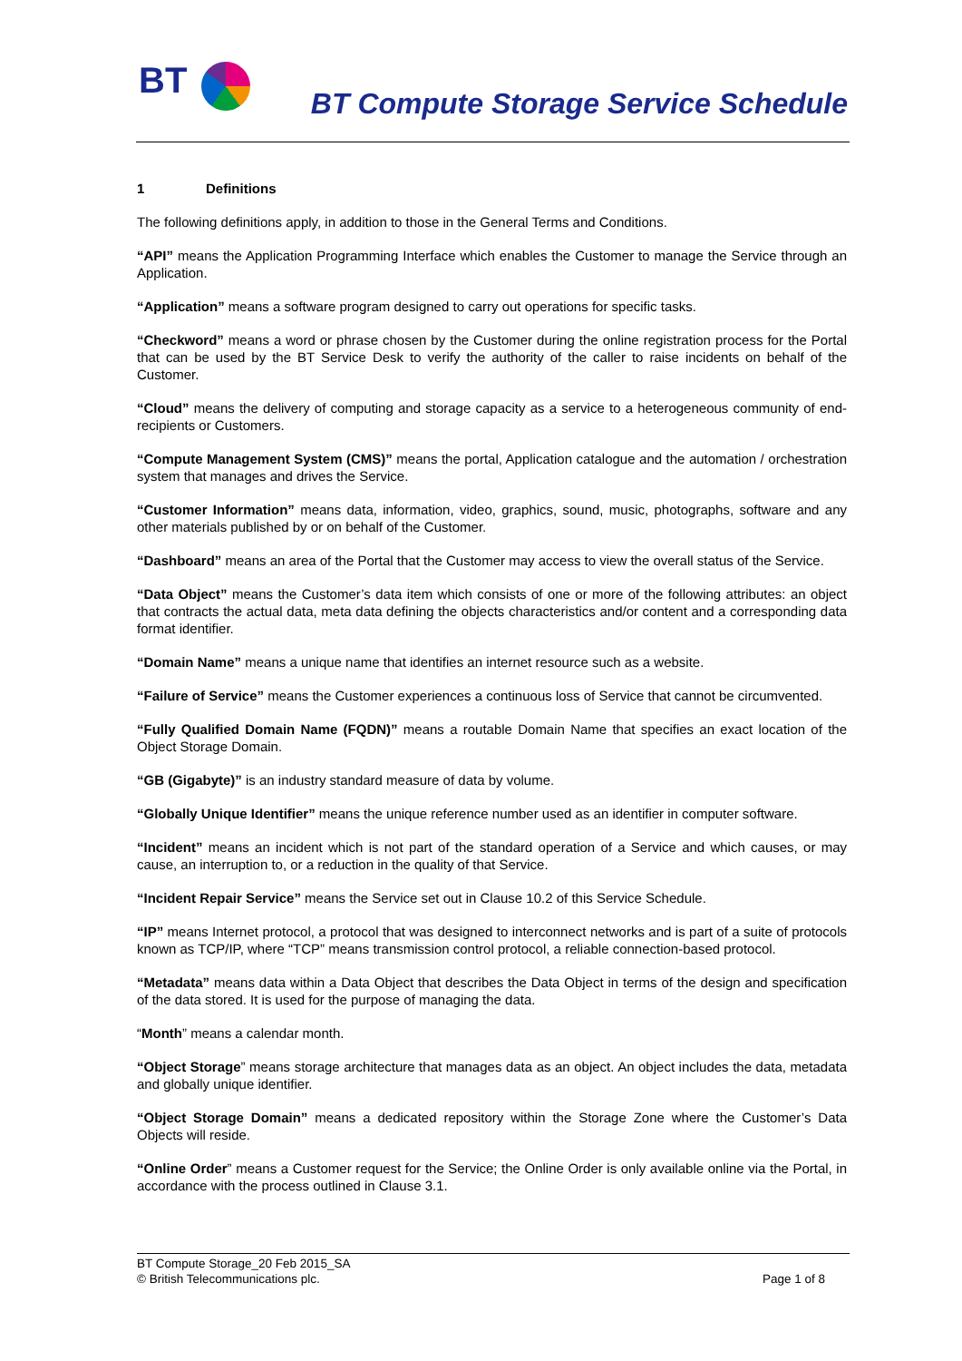BT
BT Compute Storage Service Schedule
1 Definitions
The following definitions apply, in addition to those in the General Terms and Conditions.
“API” means the Application Programming Interface which enables the Customer to manage the Service through an Application.
“Application” means a software program designed to carry out operations for specific tasks.
“Checkword” means a word or phrase chosen by the Customer during the online registration process for the Portal that can be used by the BT Service Desk to verify the authority of the caller to raise incidents on behalf of the Customer.
“Cloud” means the delivery of computing and storage capacity as a service to a heterogeneous community of end-recipients or Customers.
“Compute Management System (CMS)” means the portal, Application catalogue and the automation / orchestration system that manages and drives the Service.
“Customer Information” means data, information, video, graphics, sound, music, photographs, software and any other materials published by or on behalf of the Customer.
“Dashboard” means an area of the Portal that the Customer may access to view the overall status of the Service.
“Data Object” means the Customer’s data item which consists of one or more of the following attributes: an object that contracts the actual data, meta data defining the objects characteristics and/or content and a corresponding data format identifier.
“Domain Name” means a unique name that identifies an internet resource such as a website.
“Failure of Service” means the Customer experiences a continuous loss of Service that cannot be circumvented.
“Fully Qualified Domain Name (FQDN)” means a routable Domain Name that specifies an exact location of the Object Storage Domain.
“GB (Gigabyte)” is an industry standard measure of data by volume.
“Globally Unique Identifier” means the unique reference number used as an identifier in computer software.
“Incident” means an incident which is not part of the standard operation of a Service and which causes, or may cause, an interruption to, or a reduction in the quality of that Service.
“Incident Repair Service” means the Service set out in Clause 10.2 of this Service Schedule.
“IP” means Internet protocol, a protocol that was designed to interconnect networks and is part of a suite of protocols known as TCP/IP, where “TCP” means transmission control protocol, a reliable connection-based protocol.
“Metadata” means data within a Data Object that describes the Data Object in terms of the design and specification of the data stored. It is used for the purpose of managing the data.
“Month” means a calendar month.
“Object Storage” means storage architecture that manages data as an object. An object includes the data, metadata and globally unique identifier.
“Object Storage Domain” means a dedicated repository within the Storage Zone where the Customer’s Data Objects will reside.
“Online Order” means a Customer request for the Service; the Online Order is only available online via the Portal, in accordance with the process outlined in Clause 3.1.
BT Compute Storage_20 Feb 2015_SA
© British Telecommunications plc.
Page 1 of 8